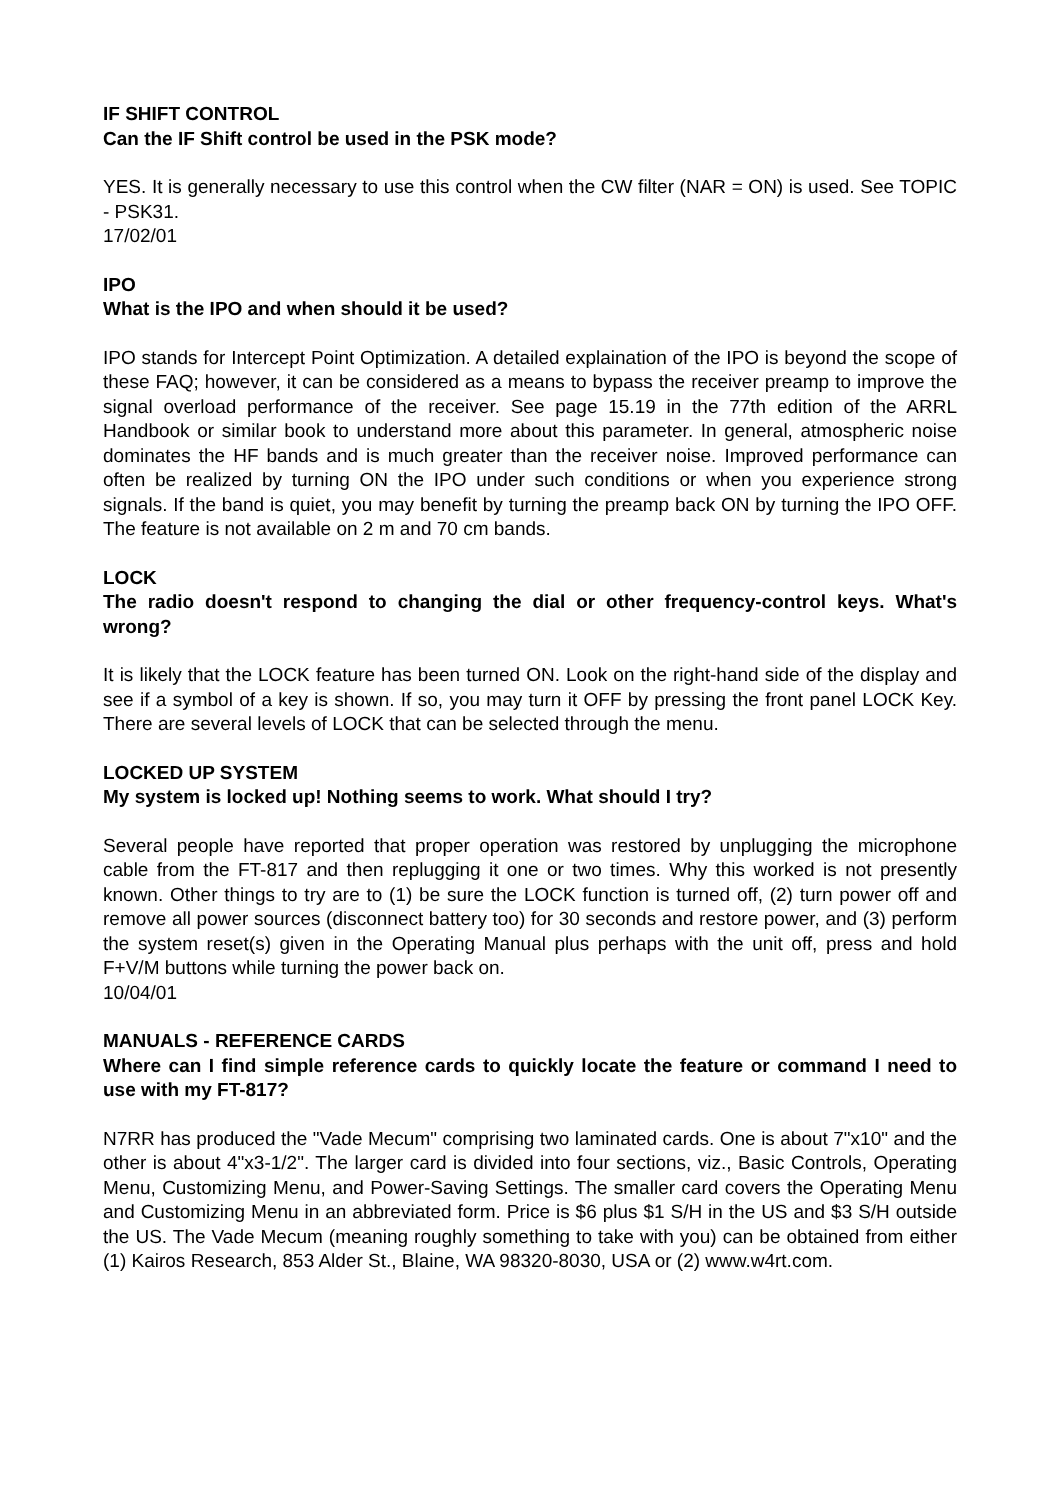IF SHIFT CONTROL
Can the IF Shift control be used in the PSK mode?
YES. It is generally necessary to use this control when the CW filter (NAR = ON) is used. See TOPIC - PSK31.
17/02/01
IPO
What is the IPO and when should it be used?
IPO stands for Intercept Point Optimization. A detailed explaination of the IPO is beyond the scope of these FAQ; however, it can be considered as a means to bypass the receiver preamp to improve the signal overload performance of the receiver. See page 15.19 in the 77th edition of the ARRL Handbook or similar book to understand more about this parameter. In general, atmospheric noise dominates the HF bands and is much greater than the receiver noise. Improved performance can often be realized by turning ON the IPO under such conditions or when you experience strong signals. If the band is quiet, you may benefit by turning the preamp back ON by turning the IPO OFF. The feature is not available on 2 m and 70 cm bands.
LOCK
The radio doesn't respond to changing the dial or other frequency-control keys. What's wrong?
It is likely that the LOCK feature has been turned ON. Look on the right-hand side of the display and see if a symbol of a key is shown. If so, you may turn it OFF by pressing the front panel LOCK Key. There are several levels of LOCK that can be selected through the menu.
LOCKED UP SYSTEM
My system is locked up! Nothing seems to work. What should I try?
Several people have reported that proper operation was restored by unplugging the microphone cable from the FT-817 and then replugging it one or two times. Why this worked is not presently known. Other things to try are to (1) be sure the LOCK function is turned off, (2) turn power off and remove all power sources (disconnect battery too) for 30 seconds and restore power, and (3) perform the system reset(s) given in the Operating Manual plus perhaps with the unit off, press and hold F+V/M buttons while turning the power back on.
10/04/01
MANUALS - REFERENCE CARDS
Where can I find simple reference cards to quickly locate the feature or command I need to use with my FT-817?
N7RR has produced the "Vade Mecum" comprising two laminated cards. One is about 7"x10" and the other is about 4"x3-1/2". The larger card is divided into four sections, viz., Basic Controls, Operating Menu, Customizing Menu, and Power-Saving Settings. The smaller card covers the Operating Menu and Customizing Menu in an abbreviated form. Price is $6 plus $1 S/H in the US and $3 S/H outside the US. The Vade Mecum (meaning roughly something to take with you) can be obtained from either (1) Kairos Research, 853 Alder St., Blaine, WA 98320-8030, USA or (2) www.w4rt.com.